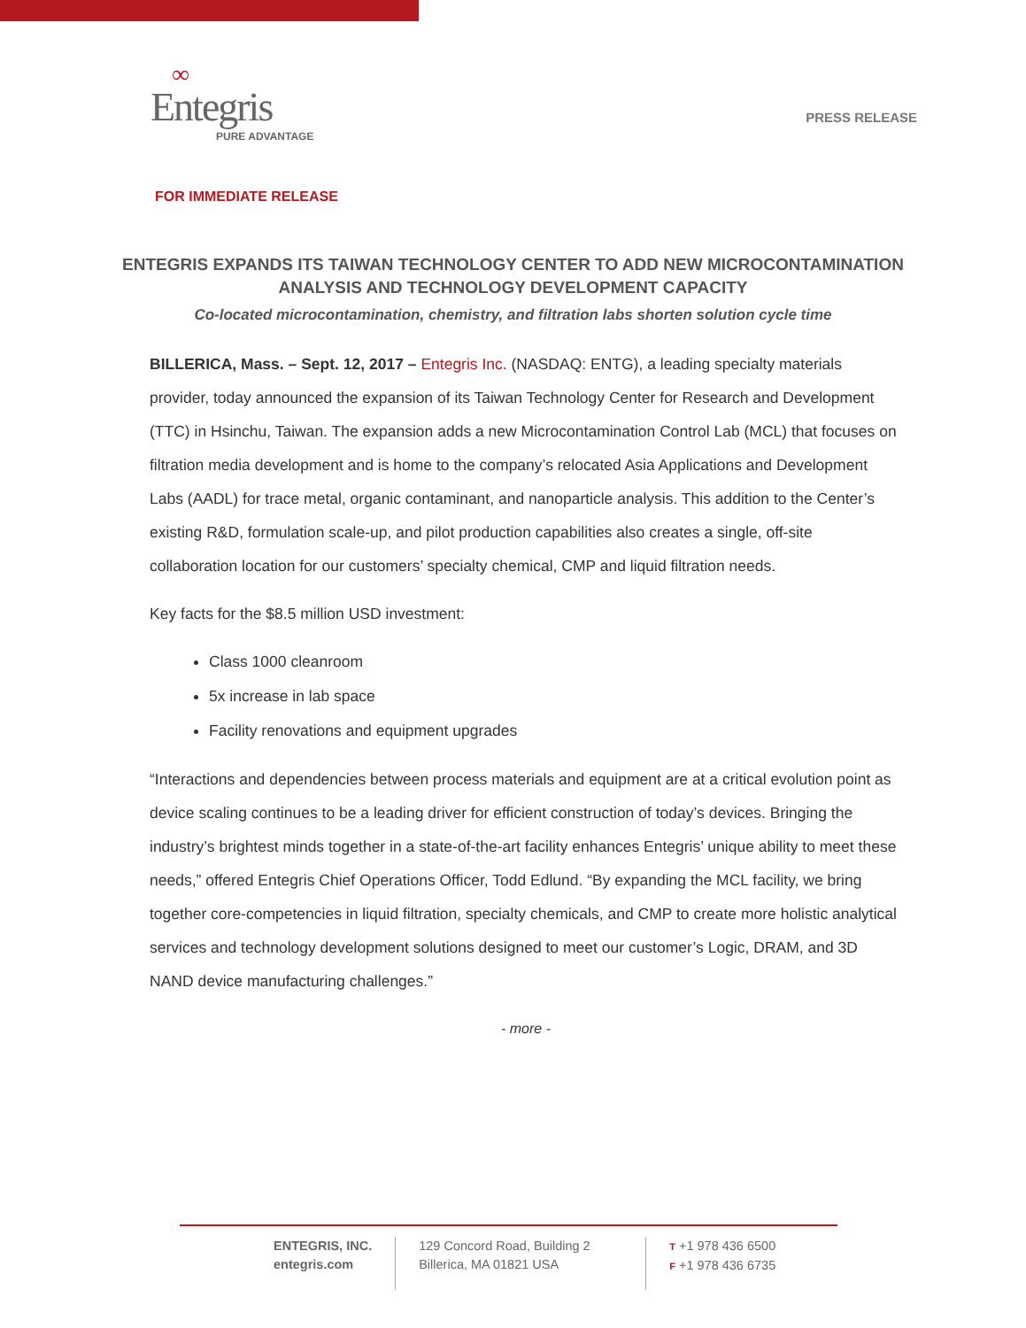∞
Entegris
PURE ADVANTAGE
PRESS RELEASE
FOR IMMEDIATE RELEASE
ENTEGRIS EXPANDS ITS TAIWAN TECHNOLOGY CENTER TO ADD NEW MICROCONTAMINATION ANALYSIS AND TECHNOLOGY DEVELOPMENT CAPACITY
Co-located microcontamination, chemistry, and filtration labs shorten solution cycle time
BILLERICA, Mass. – Sept. 12, 2017 – Entegris Inc. (NASDAQ: ENTG), a leading specialty materials provider, today announced the expansion of its Taiwan Technology Center for Research and Development (TTC) in Hsinchu, Taiwan. The expansion adds a new Microcontamination Control Lab (MCL) that focuses on filtration media development and is home to the company’s relocated Asia Applications and Development Labs (AADL) for trace metal, organic contaminant, and nanoparticle analysis. This addition to the Center’s existing R&D, formulation scale-up, and pilot production capabilities also creates a single, off-site collaboration location for our customers’ specialty chemical, CMP and liquid filtration needs.
Key facts for the $8.5 million USD investment:
Class 1000 cleanroom
5x increase in lab space
Facility renovations and equipment upgrades
“Interactions and dependencies between process materials and equipment are at a critical evolution point as device scaling continues to be a leading driver for efficient construction of today’s devices. Bringing the industry’s brightest minds together in a state-of-the-art facility enhances Entegris’ unique ability to meet these needs,” offered Entegris Chief Operations Officer, Todd Edlund. “By expanding the MCL facility, we bring together core-competencies in liquid filtration, specialty chemicals, and CMP to create more holistic analytical services and technology development solutions designed to meet our customer’s Logic, DRAM, and 3D NAND device manufacturing challenges.”
- more -
ENTEGRIS, INC.
entegris.com
129 Concord Road, Building 2
Billerica, MA 01821 USA
T +1 978 436 6500
F +1 978 436 6735